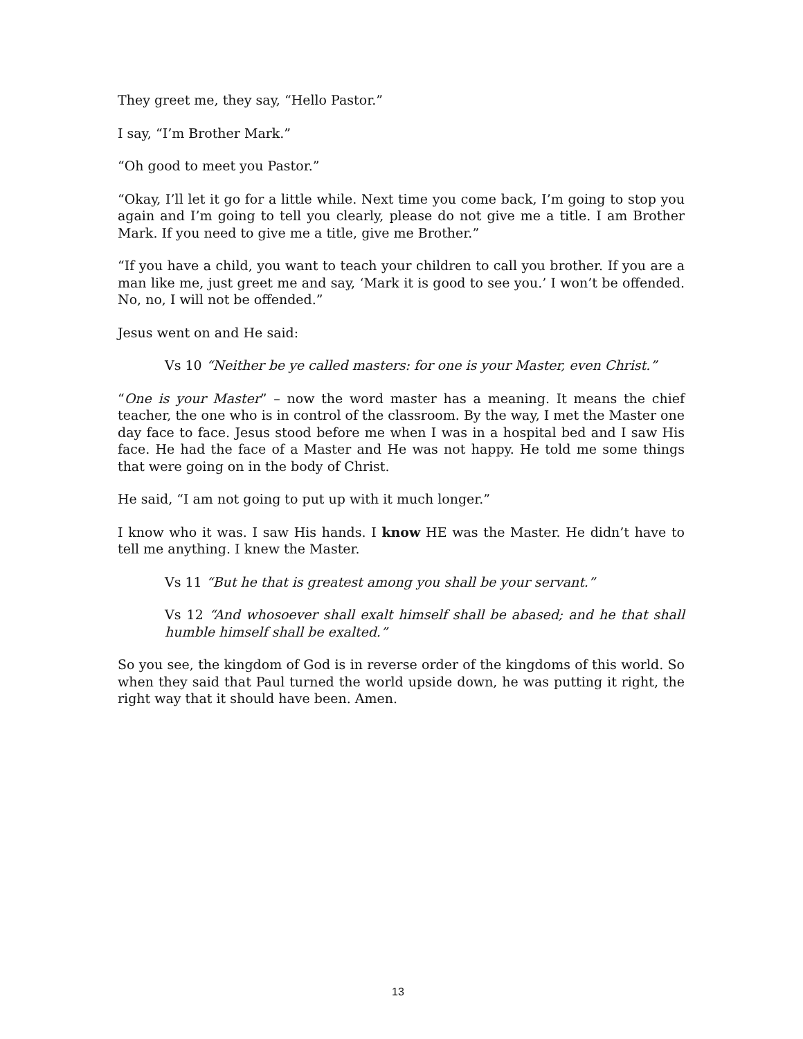They greet me, they say, “Hello Pastor.”
I say, “I’m Brother Mark.”
“Oh good to meet you Pastor.”
“Okay, I’ll let it go for a little while. Next time you come back, I’m going to stop you again and I’m going to tell you clearly, please do not give me a title. I am Brother Mark. If you need to give me a title, give me Brother.”
“If you have a child, you want to teach your children to call you brother. If you are a man like me, just greet me and say, ‘Mark it is good to see you.’ I won’t be offended. No, no, I will not be offended.”
Jesus went on and He said:
Vs 10 “Neither be ye called masters: for one is your Master, even Christ.”
“One is your Master” – now the word master has a meaning. It means the chief teacher, the one who is in control of the classroom. By the way, I met the Master one day face to face. Jesus stood before me when I was in a hospital bed and I saw His face. He had the face of a Master and He was not happy. He told me some things that were going on in the body of Christ.
He said, “I am not going to put up with it much longer.”
I know who it was. I saw His hands. I know HE was the Master. He didn’t have to tell me anything. I knew the Master.
Vs 11 “But he that is greatest among you shall be your servant.”
Vs 12 “And whosoever shall exalt himself shall be abased; and he that shall humble himself shall be exalted.”
So you see, the kingdom of God is in reverse order of the kingdoms of this world. So when they said that Paul turned the world upside down, he was putting it right, the right way that it should have been. Amen.
13